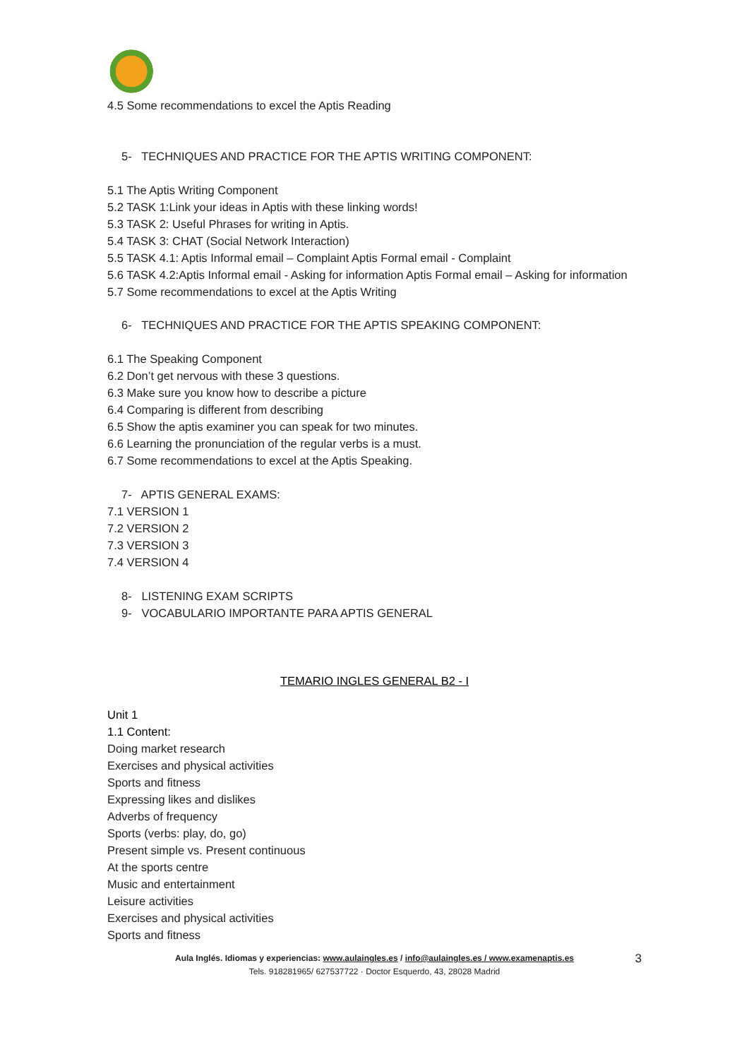4.5 Some recommendations to excel the Aptis Reading
5- TECHNIQUES AND PRACTICE FOR THE APTIS WRITING COMPONENT:
5.1 The Aptis Writing Component
5.2 TASK 1:Link your ideas in Aptis with these linking words!
5.3 TASK 2: Useful Phrases for writing in Aptis.
5.4 TASK 3: CHAT (Social Network Interaction)
5.5 TASK 4.1: Aptis Informal email – Complaint Aptis Formal email - Complaint
5.6 TASK 4.2:Aptis Informal email - Asking for information Aptis Formal email – Asking for information
5.7 Some recommendations to excel at the Aptis Writing
6- TECHNIQUES AND PRACTICE FOR THE APTIS SPEAKING COMPONENT:
6.1 The Speaking Component
6.2 Don’t get nervous with these 3 questions.
6.3 Make sure you know how to describe a picture
6.4 Comparing is different from describing
6.5 Show the aptis examiner you can speak for two minutes.
6.6 Learning the pronunciation of the regular verbs is a must.
6.7 Some recommendations to excel at the Aptis Speaking.
7- APTIS GENERAL EXAMS:
7.1 VERSION 1
7.2 VERSION 2
7.3 VERSION 3
7.4 VERSION 4
8- LISTENING EXAM SCRIPTS
9- VOCABULARIO IMPORTANTE PARA APTIS GENERAL
TEMARIO INGLES GENERAL B2 - I
Unit 1
1.1 Content:
Doing market research
Exercises and physical activities
Sports and fitness
Expressing likes and dislikes
Adverbs of frequency
Sports (verbs: play, do, go)
Present simple vs. Present continuous
At the sports centre
Music and entertainment
Leisure activities
Exercises and physical activities
Sports and fitness
Aula Inglés. Idiomas y experiencias: www.aulaingles.es / info@aulaingles.es / www.examenaptis.es
Tels. 918281965/ 627537722 · Doctor Esquerdo, 43, 28028 Madrid
3